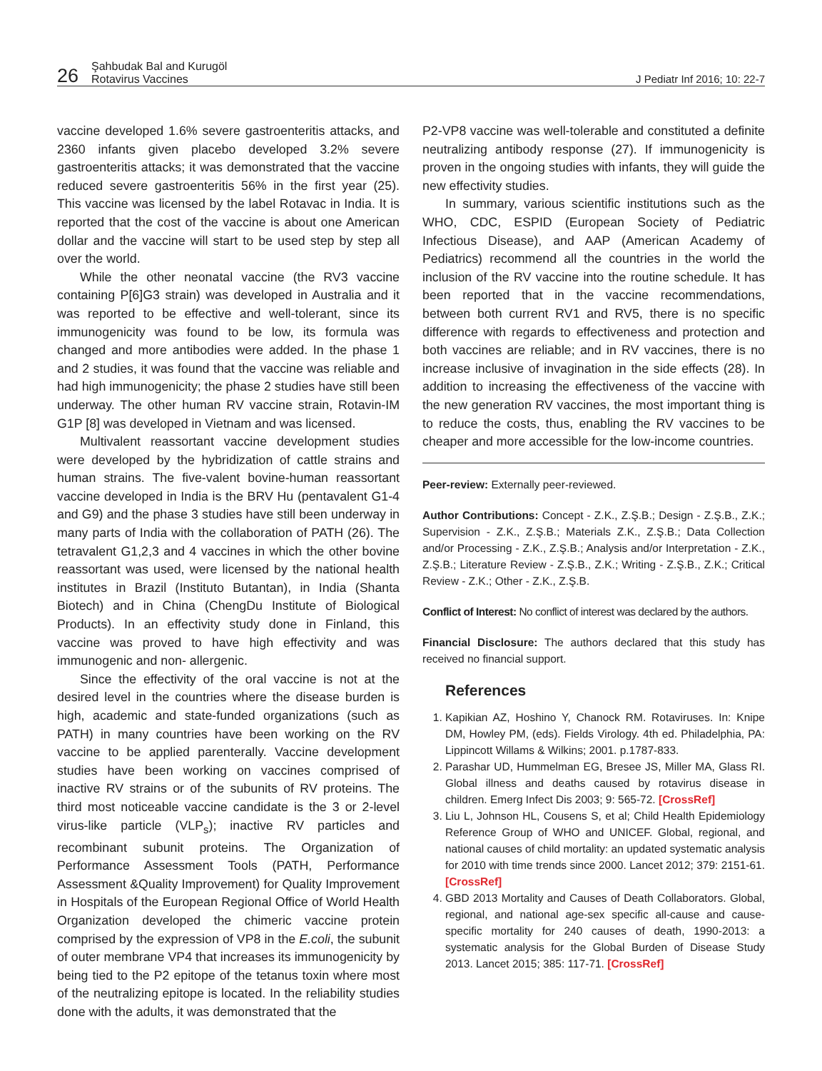26
Şahbudak Bal and Kurugöl
Rotavirus Vaccines
J Pediatr Inf 2016; 10: 22-7
vaccine developed 1.6% severe gastroenteritis attacks, and 2360 infants given placebo developed 3.2% severe gastroenteritis attacks; it was demonstrated that the vaccine reduced severe gastroenteritis 56% in the first year (25). This vaccine was licensed by the label Rotavac in India. It is reported that the cost of the vaccine is about one American dollar and the vaccine will start to be used step by step all over the world.
While the other neonatal vaccine (the RV3 vaccine containing P[6]G3 strain) was developed in Australia and it was reported to be effective and well-tolerant, since its immunogenicity was found to be low, its formula was changed and more antibodies were added. In the phase 1 and 2 studies, it was found that the vaccine was reliable and had high immunogenicity; the phase 2 studies have still been underway. The other human RV vaccine strain, Rotavin-IM G1P [8] was developed in Vietnam and was licensed.
Multivalent reassortant vaccine development studies were developed by the hybridization of cattle strains and human strains. The five-valent bovine-human reassortant vaccine developed in India is the BRV Hu (pentavalent G1-4 and G9) and the phase 3 studies have still been underway in many parts of India with the collaboration of PATH (26). The tetravalent G1,2,3 and 4 vaccines in which the other bovine reassortant was used, were licensed by the national health institutes in Brazil (Instituto Butantan), in India (Shanta Biotech) and in China (ChengDu Institute of Biological Products). In an effectivity study done in Finland, this vaccine was proved to have high effectivity and was immunogenic and non- allergenic.
Since the effectivity of the oral vaccine is not at the desired level in the countries where the disease burden is high, academic and state-funded organizations (such as PATH) in many countries have been working on the RV vaccine to be applied parenterally. Vaccine development studies have been working on vaccines comprised of inactive RV strains or of the subunits of RV proteins. The third most noticeable vaccine candidate is the 3 or 2-level virus-like particle (VLP<sub>s</sub>); inactive RV particles and recombinant subunit proteins. The Organization of Performance Assessment Tools (PATH, Performance Assessment &Quality Improvement) for Quality Improvement in Hospitals of the European Regional Office of World Health Organization developed the chimeric vaccine protein comprised by the expression of VP8 in the E.coli, the subunit of outer membrane VP4 that increases its immunogenicity by being tied to the P2 epitope of the tetanus toxin where most of the neutralizing epitope is located. In the reliability studies done with the adults, it was demonstrated that the
P2-VP8 vaccine was well-tolerable and constituted a definite neutralizing antibody response (27). If immunogenicity is proven in the ongoing studies with infants, they will guide the new effectivity studies.
In summary, various scientific institutions such as the WHO, CDC, ESPID (European Society of Pediatric Infectious Disease), and AAP (American Academy of Pediatrics) recommend all the countries in the world the inclusion of the RV vaccine into the routine schedule. It has been reported that in the vaccine recommendations, between both current RV1 and RV5, there is no specific difference with regards to effectiveness and protection and both vaccines are reliable; and in RV vaccines, there is no increase inclusive of invagination in the side effects (28). In addition to increasing the effectiveness of the vaccine with the new generation RV vaccines, the most important thing is to reduce the costs, thus, enabling the RV vaccines to be cheaper and more accessible for the low-income countries.
Peer-review: Externally peer-reviewed.
Author Contributions: Concept - Z.K., Z.Ş.B.; Design - Z.Ş.B., Z.K.; Supervision - Z.K., Z.Ş.B.; Materials Z.K., Z.Ş.B.; Data Collection and/or Processing - Z.K., Z.Ş.B.; Analysis and/or Interpretation - Z.K., Z.Ş.B.; Literature Review - Z.Ş.B., Z.K.; Writing - Z.Ş.B., Z.K.; Critical Review - Z.K.; Other - Z.K., Z.Ş.B.
Conflict of Interest: No conflict of interest was declared by the authors.
Financial Disclosure: The authors declared that this study has received no financial support.
References
1. Kapikian AZ, Hoshino Y, Chanock RM. Rotaviruses. In: Knipe DM, Howley PM, (eds). Fields Virology. 4th ed. Philadelphia, PA: Lippincott Willams & Wilkins; 2001. p.1787-833.
2. Parashar UD, Hummelman EG, Bresee JS, Miller MA, Glass RI. Global illness and deaths caused by rotavirus disease in children. Emerg Infect Dis 2003; 9: 565-72. [CrossRef]
3. Liu L, Johnson HL, Cousens S, et al; Child Health Epidemiology Reference Group of WHO and UNICEF. Global, regional, and national causes of child mortality: an updated systematic analysis for 2010 with time trends since 2000. Lancet 2012; 379: 2151-61. [CrossRef]
4. GBD 2013 Mortality and Causes of Death Collaborators. Global, regional, and national age-sex specific all-cause and cause-specific mortality for 240 causes of death, 1990-2013: a systematic analysis for the Global Burden of Disease Study 2013. Lancet 2015; 385: 117-71. [CrossRef]